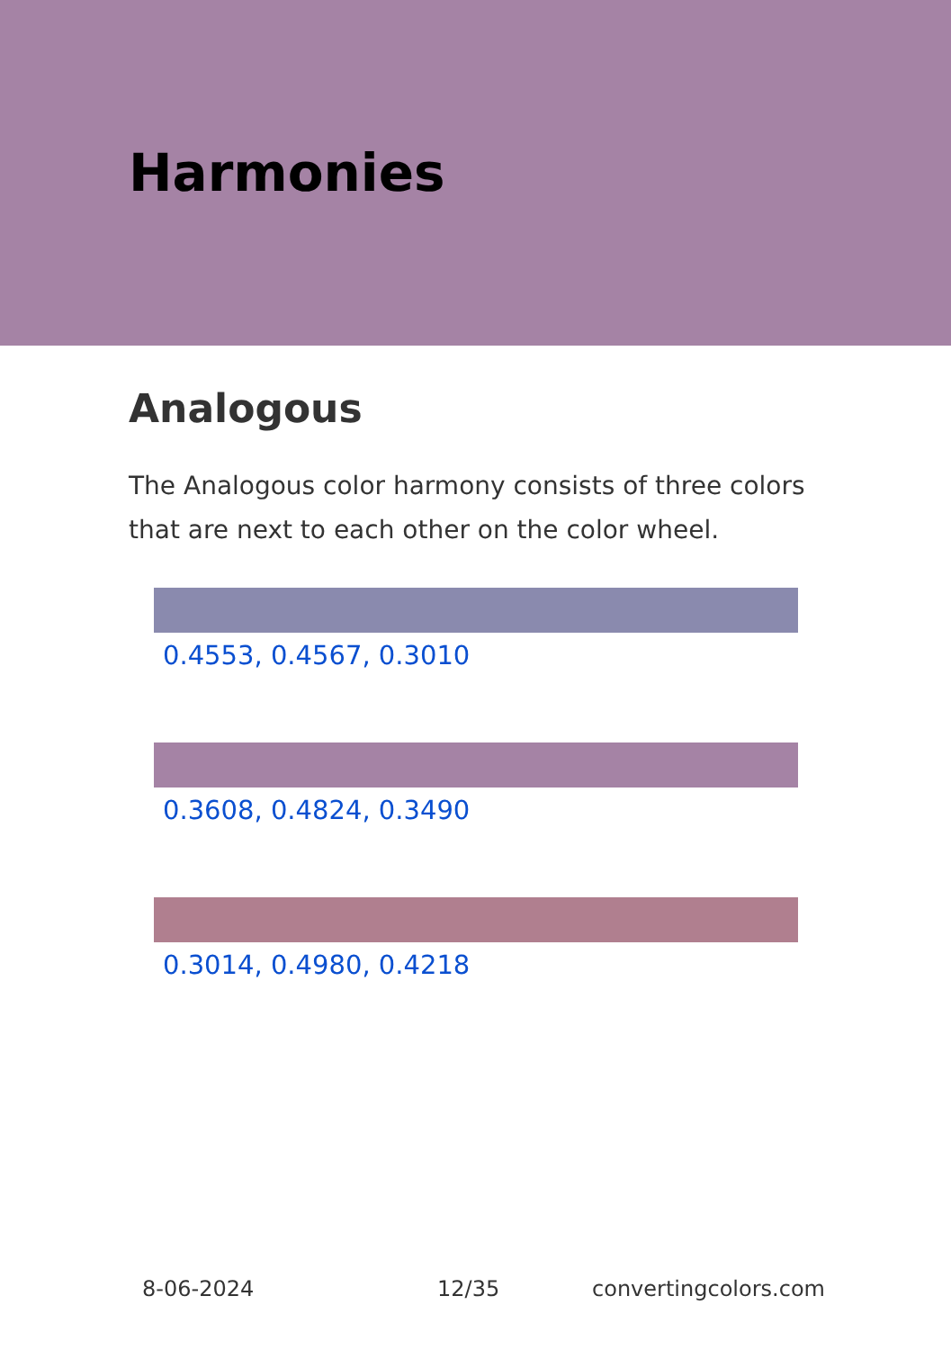Harmonies
Analogous
The Analogous color harmony consists of three colors that are next to each other on the color wheel.
0.4553, 0.4567, 0.3010
0.3608, 0.4824, 0.3490
0.3014, 0.4980, 0.4218
8-06-2024 12/35 convertingcolors.com